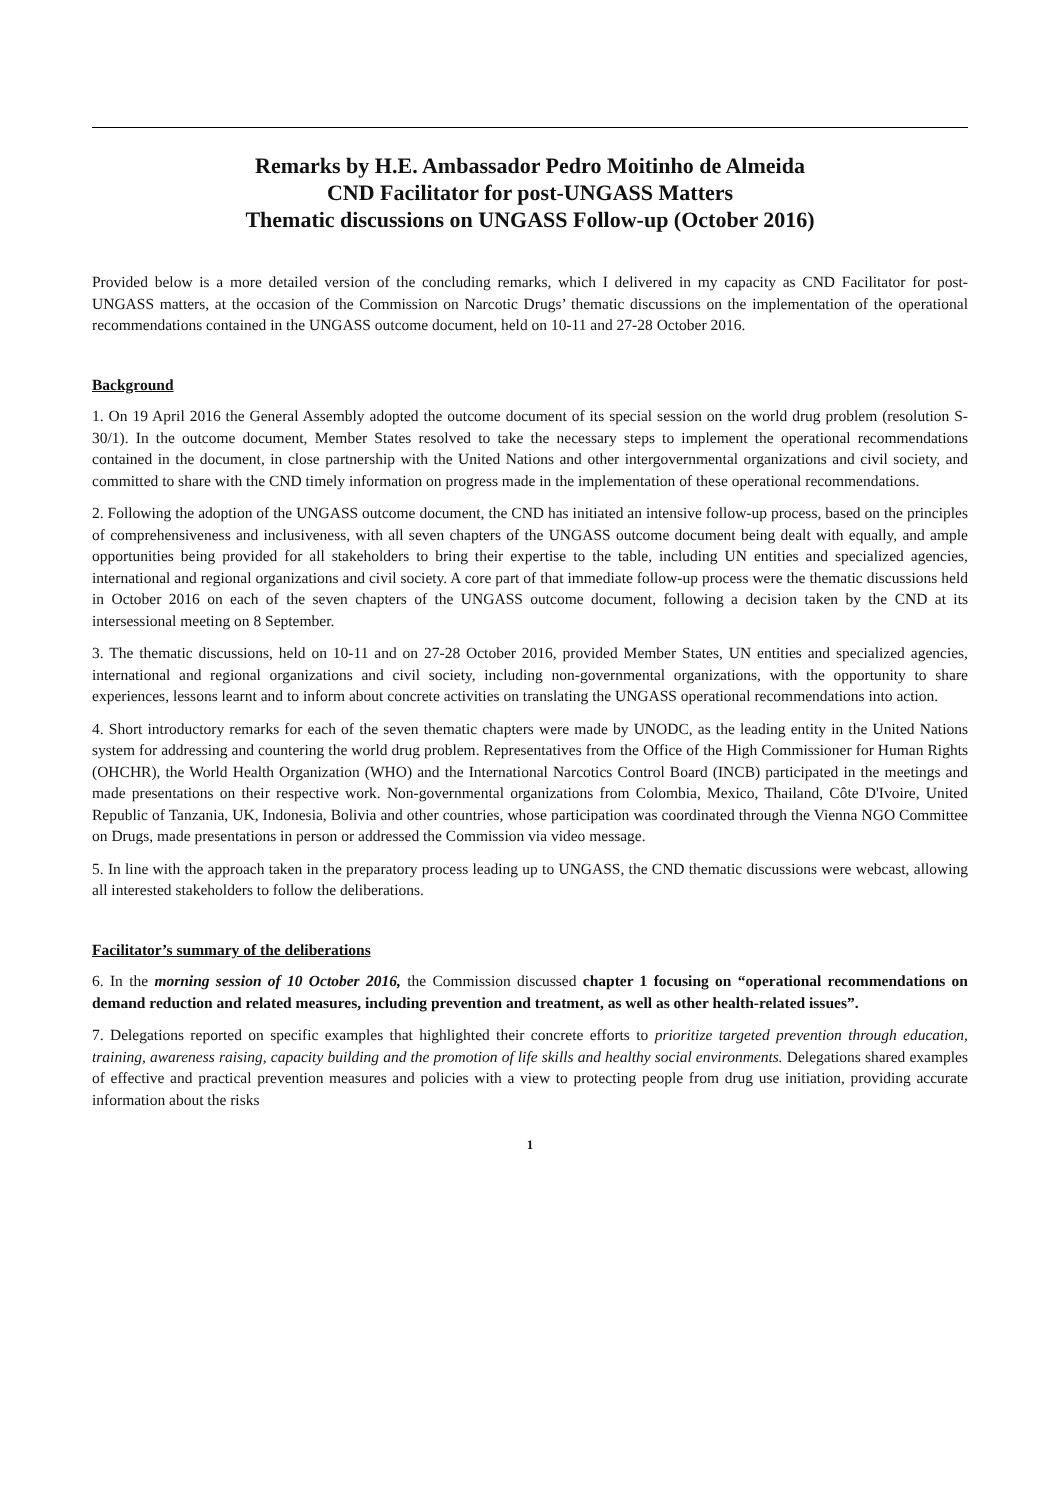Remarks by H.E. Ambassador Pedro Moitinho de Almeida
CND Facilitator for post-UNGASS Matters
Thematic discussions on UNGASS Follow-up (October 2016)
Provided below is a more detailed version of the concluding remarks, which I delivered in my capacity as CND Facilitator for post-UNGASS matters, at the occasion of the Commission on Narcotic Drugs’ thematic discussions on the implementation of the operational recommendations contained in the UNGASS outcome document, held on 10-11 and 27-28 October 2016.
Background
1. On 19 April 2016 the General Assembly adopted the outcome document of its special session on the world drug problem (resolution S-30/1). In the outcome document, Member States resolved to take the necessary steps to implement the operational recommendations contained in the document, in close partnership with the United Nations and other intergovernmental organizations and civil society, and committed to share with the CND timely information on progress made in the implementation of these operational recommendations.
2. Following the adoption of the UNGASS outcome document, the CND has initiated an intensive follow-up process, based on the principles of comprehensiveness and inclusiveness, with all seven chapters of the UNGASS outcome document being dealt with equally, and ample opportunities being provided for all stakeholders to bring their expertise to the table, including UN entities and specialized agencies, international and regional organizations and civil society. A core part of that immediate follow-up process were the thematic discussions held in October 2016 on each of the seven chapters of the UNGASS outcome document, following a decision taken by the CND at its intersessional meeting on 8 September.
3. The thematic discussions, held on 10-11 and on 27-28 October 2016, provided Member States, UN entities and specialized agencies, international and regional organizations and civil society, including non-governmental organizations, with the opportunity to share experiences, lessons learnt and to inform about concrete activities on translating the UNGASS operational recommendations into action.
4. Short introductory remarks for each of the seven thematic chapters were made by UNODC, as the leading entity in the United Nations system for addressing and countering the world drug problem. Representatives from the Office of the High Commissioner for Human Rights (OHCHR), the World Health Organization (WHO) and the International Narcotics Control Board (INCB) participated in the meetings and made presentations on their respective work. Non-governmental organizations from Colombia, Mexico, Thailand, Côte D'Ivoire, United Republic of Tanzania, UK, Indonesia, Bolivia and other countries, whose participation was coordinated through the Vienna NGO Committee on Drugs, made presentations in person or addressed the Commission via video message.
5. In line with the approach taken in the preparatory process leading up to UNGASS, the CND thematic discussions were webcast, allowing all interested stakeholders to follow the deliberations.
Facilitator’s summary of the deliberations
6. In the morning session of 10 October 2016, the Commission discussed chapter 1 focusing on “operational recommendations on demand reduction and related measures, including prevention and treatment, as well as other health-related issues”.
7. Delegations reported on specific examples that highlighted their concrete efforts to prioritize targeted prevention through education, training, awareness raising, capacity building and the promotion of life skills and healthy social environments. Delegations shared examples of effective and practical prevention measures and policies with a view to protecting people from drug use initiation, providing accurate information about the risks
1